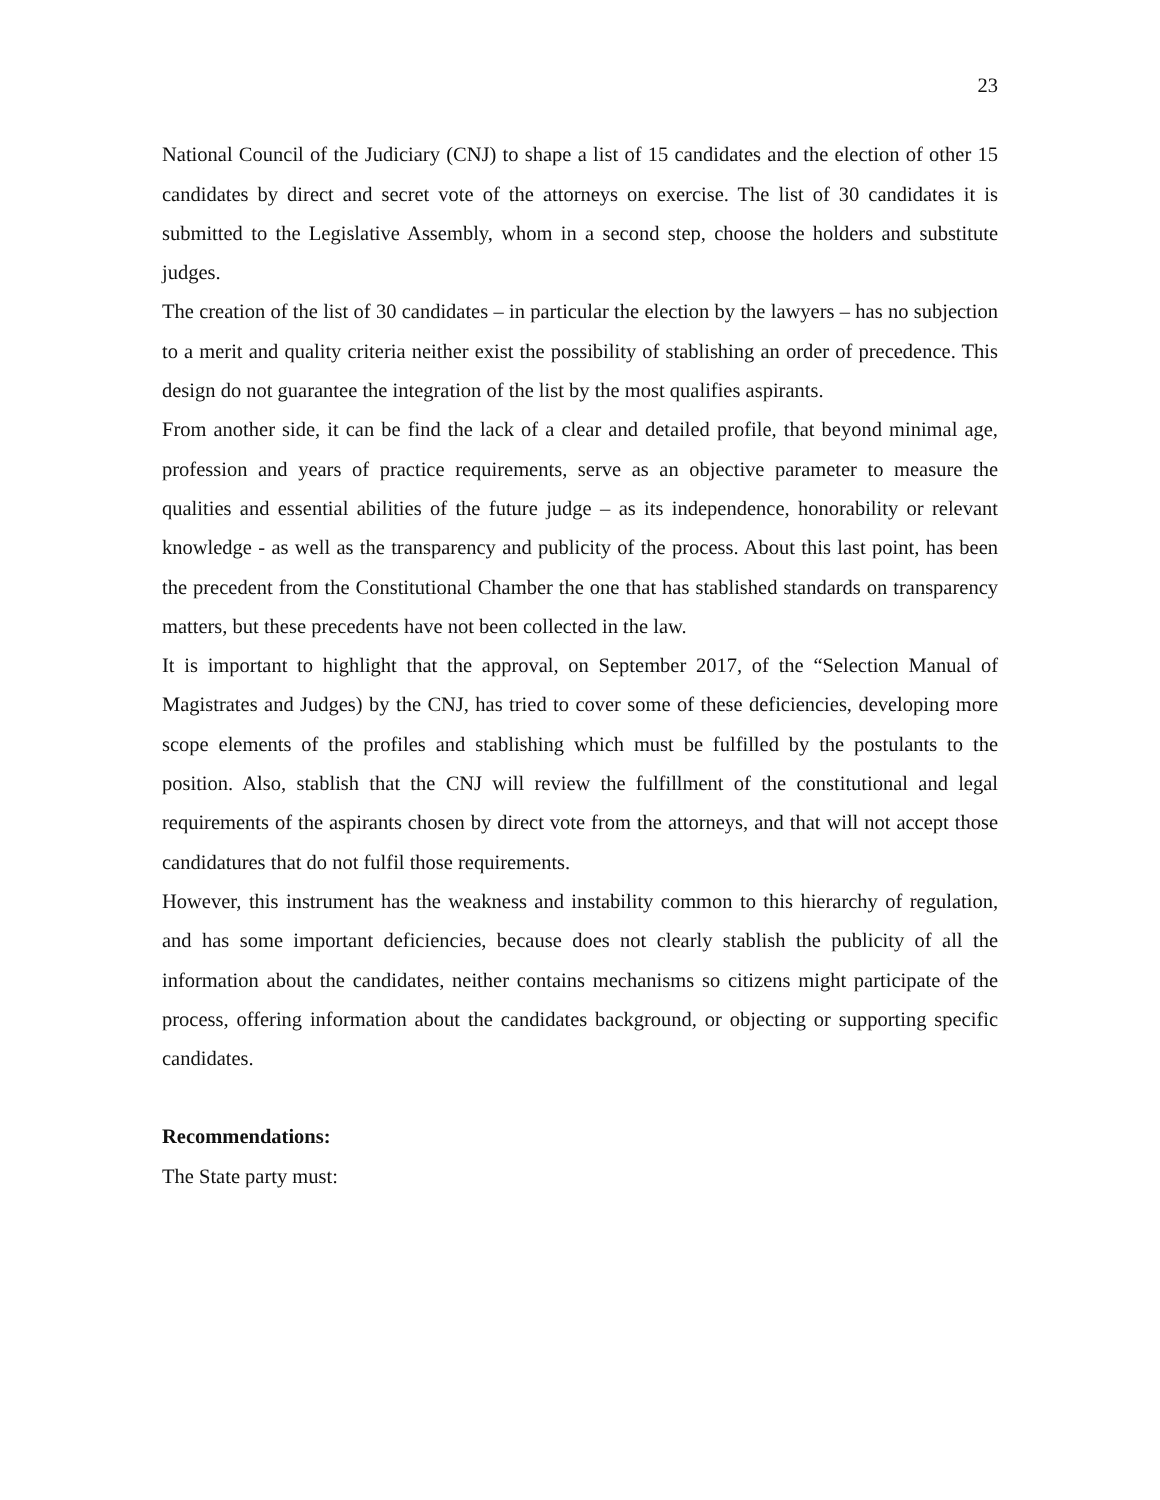23
National Council of the Judiciary (CNJ) to shape a list of 15 candidates and the election of other 15 candidates by direct and secret vote of the attorneys on exercise. The list of 30 candidates it is submitted to the Legislative Assembly, whom in a second step, choose the holders and substitute judges.
The creation of the list of 30 candidates – in particular the election by the lawyers – has no subjection to a merit and quality criteria neither exist the possibility of stablishing an order of precedence. This design do not guarantee the integration of the list by the most qualifies aspirants.
From another side, it can be find the lack of a clear and detailed profile, that beyond minimal age, profession and years of practice requirements, serve as an objective parameter to measure the qualities and essential abilities of the future judge – as its independence, honorability or relevant knowledge - as well as the transparency and publicity of the process. About this last point, has been the precedent from the Constitutional Chamber the one that has stablished standards on transparency matters, but these precedents have not been collected in the law.
It is important to highlight that the approval, on September 2017, of the “Selection Manual of Magistrates and Judges) by the CNJ, has tried to cover some of these deficiencies, developing more scope elements of the profiles and stablishing which must be fulfilled by the postulants to the position. Also, stablish that the CNJ will review the fulfillment of the constitutional and legal requirements of the aspirants chosen by direct vote from the attorneys, and that will not accept those candidatures that do not fulfil those requirements.
However, this instrument has the weakness and instability common to this hierarchy of regulation, and has some important deficiencies, because does not clearly stablish the publicity of all the information about the candidates, neither contains mechanisms so citizens might participate of the process, offering information about the candidates background, or objecting or supporting specific candidates.
Recommendations:
The State party must: